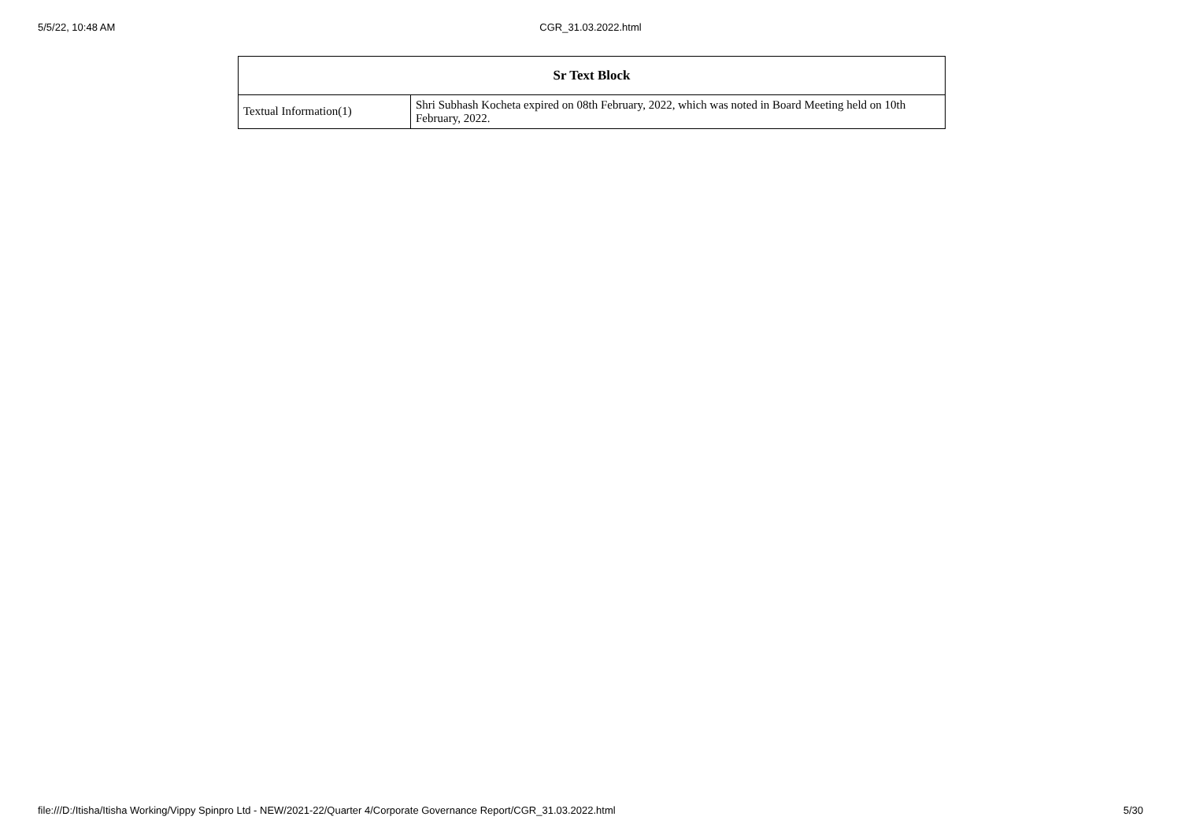5/5/22, 10:48 AM CGR_31.03.2022.html
| Sr Text Block | |
| --- | --- |
| Textual Information(1) | Shri Subhash Kocheta expired on 08th February, 2022, which was noted in Board Meeting held on 10th February, 2022. |
file:///D:/Itisha/Itisha Working/Vippy Spinpro Ltd - NEW/2021-22/Quarter 4/Corporate Governance Report/CGR_31.03.2022.html 5/30